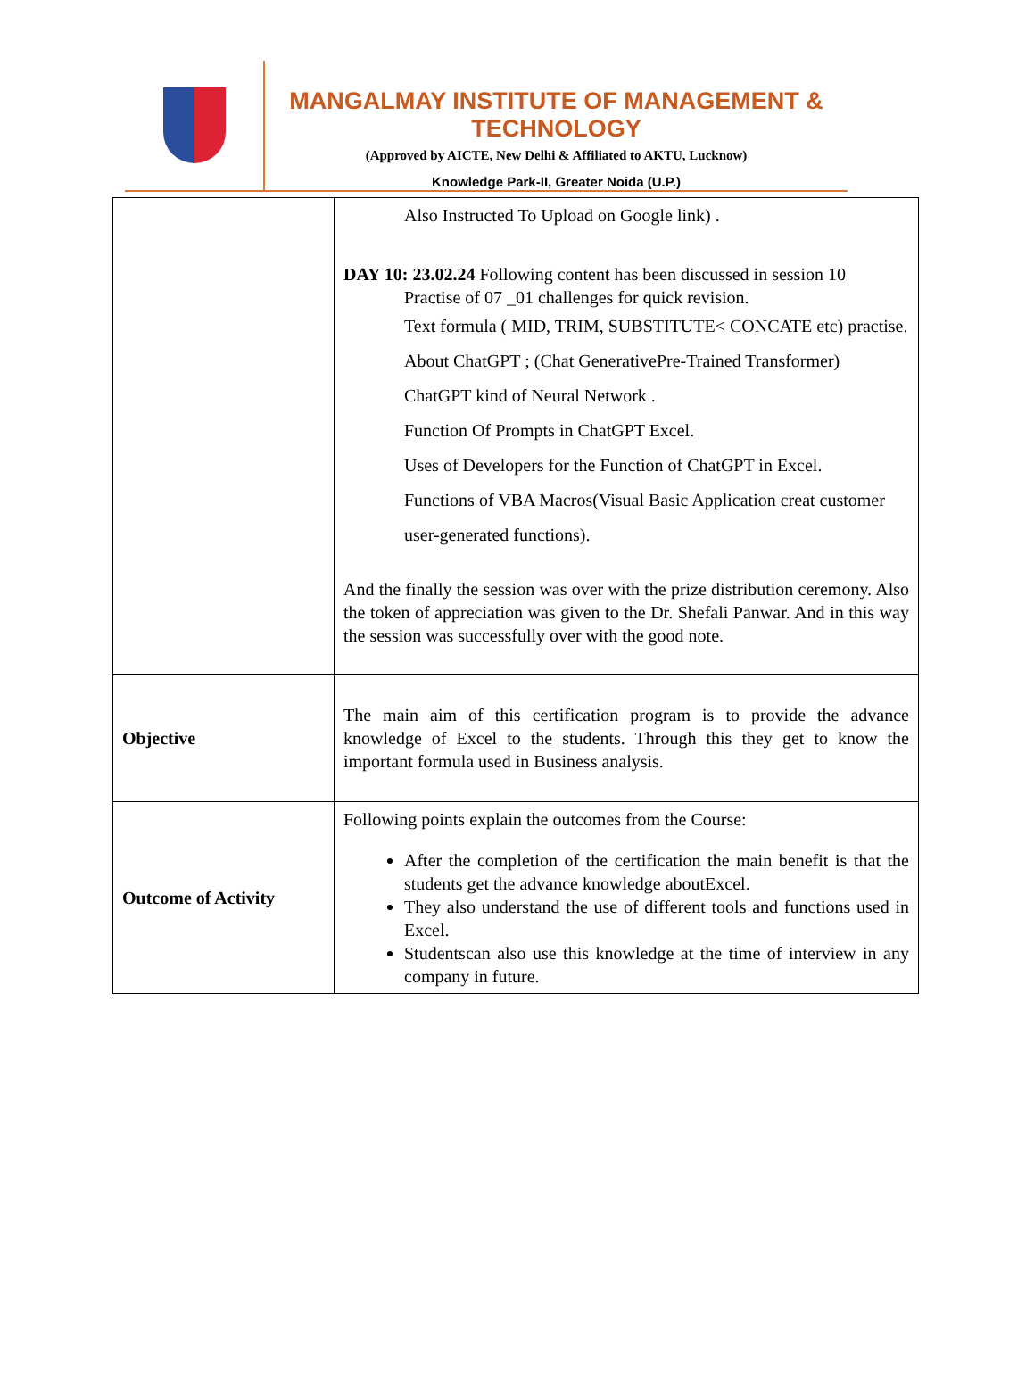MANGALMAY INSTITUTE OF MANAGEMENT & TECHNOLOGY
(Approved by AICTE, New Delhi & Affiliated to AKTU, Lucknow)
Knowledge Park-II, Greater Noida (U.P.)
| | Also Instructed To Upload on Google link) . DAY 10: 23.02.24 Following content has been discussed in session 10 Practise of 07 _01 challenges for quick revision. Text formula ( MID, TRIM, SUBSTITUTE< CONCATE etc) practise. About ChatGPT ; (Chat GenerativePre-Trained Transformer) ChatGPT kind of Neural Network . Function Of Prompts in ChatGPT Excel. Uses of Developers for the Function of ChatGPT in Excel. Functions of VBA Macros(Visual Basic Application creat customer user-generated functions). And the finally the session was over with the prize distribution ceremony. Also the token of appreciation was given to the Dr. Shefali Panwar. And in this way the session was successfully over with the good note. |
| Objective | The main aim of this certification program is to provide the advance knowledge of Excel to the students. Through this they get to know the important formula used in Business analysis. |
| Outcome of Activity | Following points explain the outcomes from the Course: After the completion of the certification the main benefit is that the students get the advance knowledge aboutExcel. They also understand the use of different tools and functions used in Excel. Studentscan also use this knowledge at the time of interview in any company in future. |